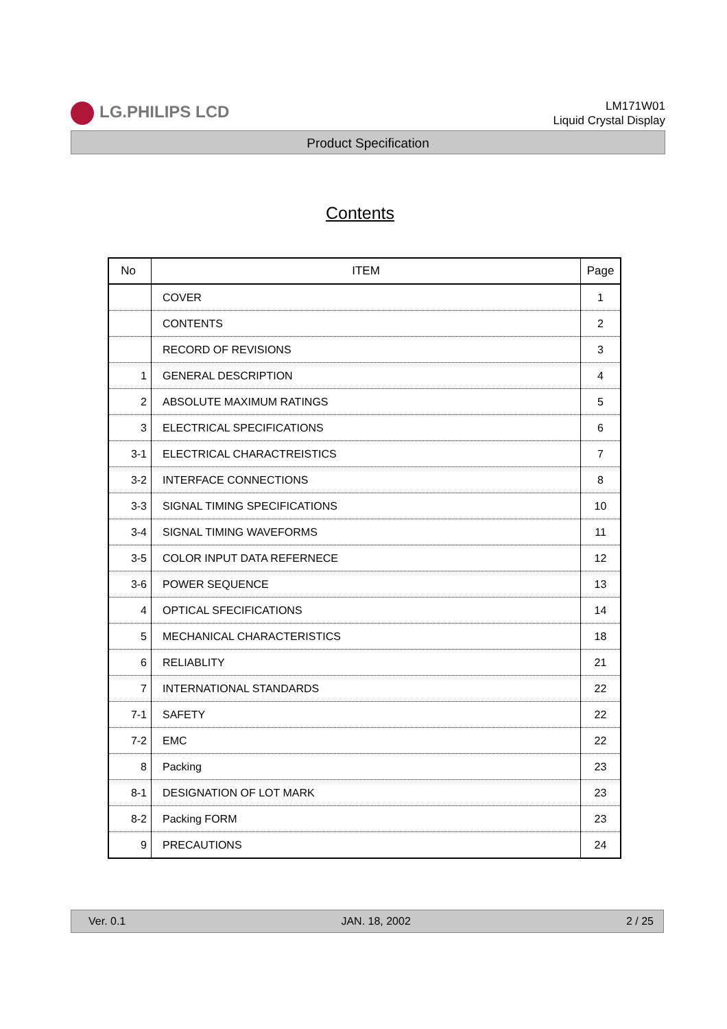LG.PHILIPS LCD
LM171W01
Liquid Crystal Display
Product Specification
Contents
| No | ITEM | Page |
| --- | --- | --- |
| | COVER | 1 |
| | CONTENTS | 2 |
| | RECORD OF REVISIONS | 3 |
| 1 | GENERAL DESCRIPTION | 4 |
| 2 | ABSOLUTE MAXIMUM RATINGS | 5 |
| 3 | ELECTRICAL SPECIFICATIONS | 6 |
| 3-1 | ELECTRICAL CHARACTREISTICS | 7 |
| 3-2 | INTERFACE CONNECTIONS | 8 |
| 3-3 | SIGNAL TIMING SPECIFICATIONS | 10 |
| 3-4 | SIGNAL TIMING WAVEFORMS | 11 |
| 3-5 | COLOR INPUT DATA REFERNECE | 12 |
| 3-6 | POWER SEQUENCE | 13 |
| 4 | OPTICAL SFECIFICATIONS | 14 |
| 5 | MECHANICAL CHARACTERISTICS | 18 |
| 6 | RELIABLITY | 21 |
| 7 | INTERNATIONAL STANDARDS | 22 |
| 7-1 | SAFETY | 22 |
| 7-2 | EMC | 22 |
| 8 | Packing | 23 |
| 8-1 | DESIGNATION OF LOT MARK | 23 |
| 8-2 | Packing FORM | 23 |
| 9 | PRECAUTIONS | 24 |
Ver. 0.1 JAN. 18, 2002 2 / 25